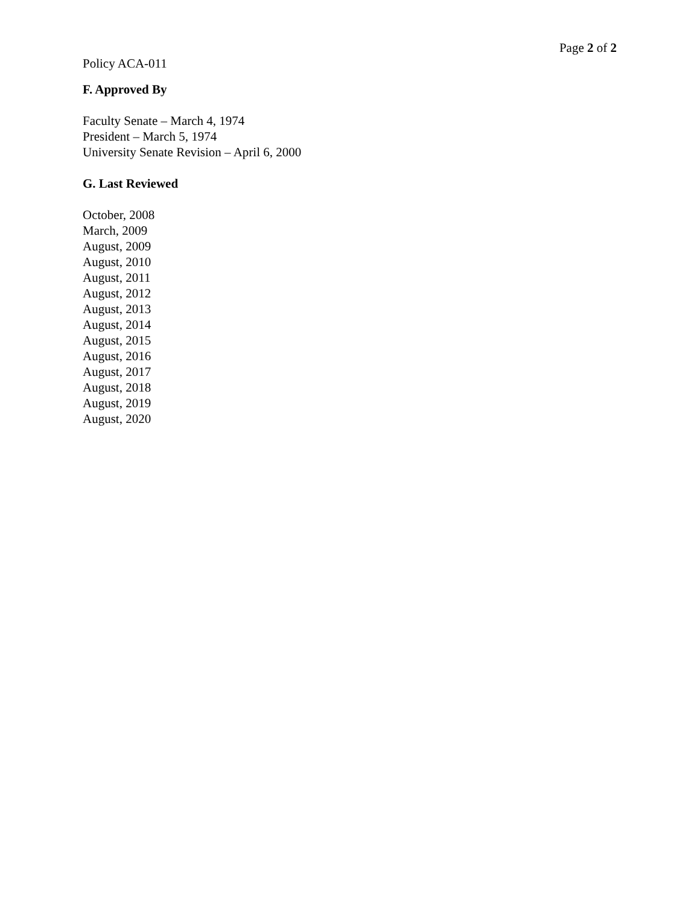Page 2 of 2
Policy ACA-011
F. Approved By
Faculty Senate – March 4, 1974
President – March 5, 1974
University Senate Revision – April 6, 2000
G. Last Reviewed
October, 2008
March, 2009
August, 2009
August, 2010
August, 2011
August, 2012
August, 2013
August, 2014
August, 2015
August, 2016
August, 2017
August, 2018
August, 2019
August, 2020